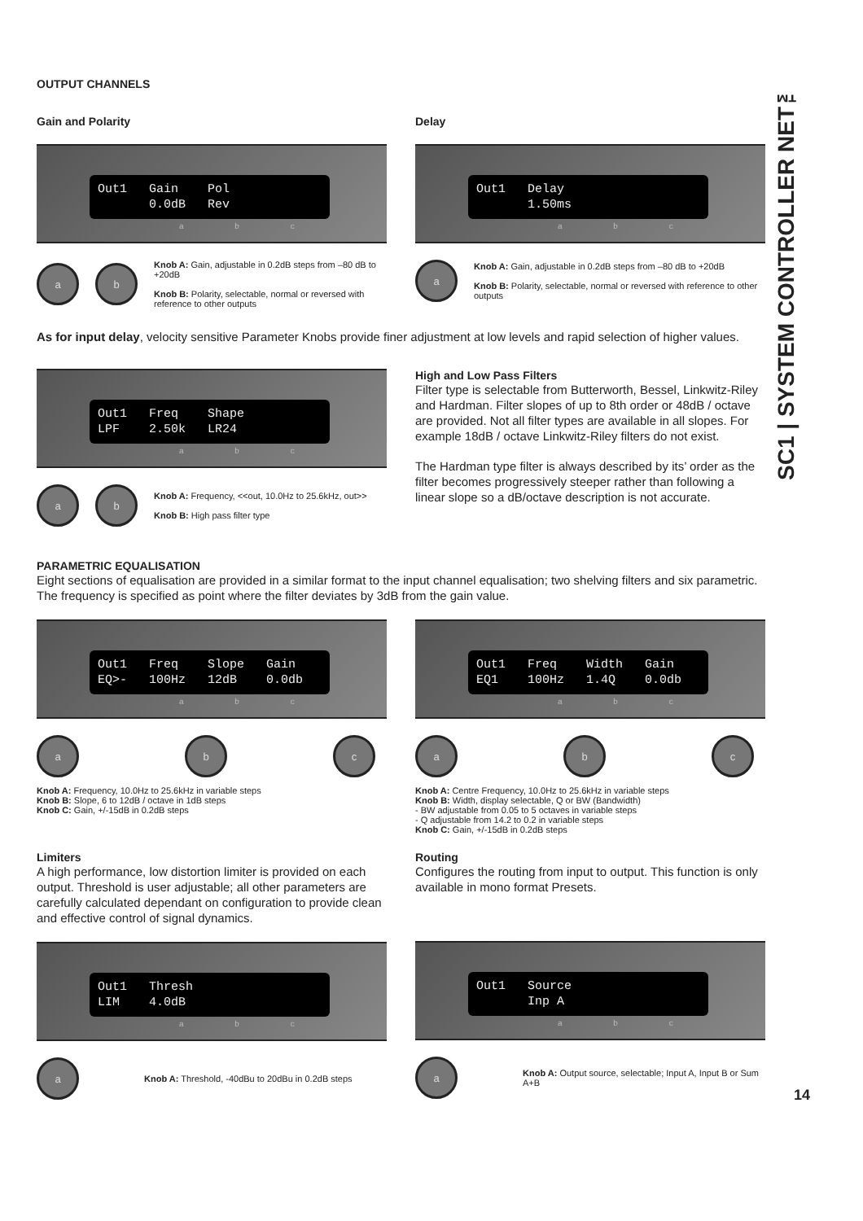SC1 | SYSTEM CONTROLLER NET™
OUTPUT CHANNELS
Gain and Polarity
Out1 Gain Pol 0.0dB Rev
a b c
a b
Knob A: Gain, adjustable in 0.2dB steps from –80 dB to +20dB
Knob B: Polarity, selectable, normal or reversed with reference to other outputs
Delay
Out1 Delay 1.50ms
a b c
a
Knob A: Gain, adjustable in 0.2dB steps from –80 dB to +20dB
Knob B: Polarity, selectable, normal or reversed with reference to other outputs
As for input delay, velocity sensitive Parameter Knobs provide finer adjustment at low levels and rapid selection of higher values.
Out1 Freq Shape LPF 2.50k LR24
a b c
a b
Knob A: Frequency, <<out, 10.0Hz to 25.6kHz, out>>
Knob B: High pass filter type
High and Low Pass Filters
Filter type is selectable from Butterworth, Bessel, Linkwitz-Riley and Hardman. Filter slopes of up to 8th order or 48dB / octave are provided. Not all filter types are available in all slopes. For example 18dB / octave Linkwitz-Riley filters do not exist.
The Hardman type filter is always described by its’ order as the filter becomes progressively steeper rather than following a linear slope so a dB/octave description is not accurate.
PARAMETRIC EQUALISATION
Eight sections of equalisation are provided in a similar format to the input channel equalisation; two shelving filters and six parametric. The frequency is specified as point where the filter deviates by 3dB from the gain value.
Out1 Freq Slope Gain EQ>- 100Hz 12dB 0.0db
a b c
a b c
Knob A: Frequency, 10.0Hz to 25.6kHz in variable steps
Knob B: Slope, 6 to 12dB / octave in 1dB steps
Knob C: Gain, +/-15dB in 0.2dB steps
Out1 Freq Width Gain EQ1 100Hz 1.4Q 0.0db
a b c
a b c
Knob A: Centre Frequency, 10.0Hz to 25.6kHz in variable steps
Knob B: Width, display selectable, Q or BW (Bandwidth)
- BW adjustable from 0.05 to 5 octaves in variable steps
- Q adjustable from 14.2 to 0.2 in variable steps
Knob C: Gain, +/-15dB in 0.2dB steps
Limiters
A high performance, low distortion limiter is provided on each output. Threshold is user adjustable; all other parameters are carefully calculated dependant on configuration to provide clean and effective control of signal dynamics.
Out1 Thresh LIM 4.0dB
a b c
a
Knob A: Threshold, -40dBu to 20dBu in 0.2dB steps
Routing
Configures the routing from input to output. This function is only available in mono format Presets.
Out1 Source Inp A
a b c
a
Knob A: Output source, selectable; Input A, Input B or Sum A+B
14